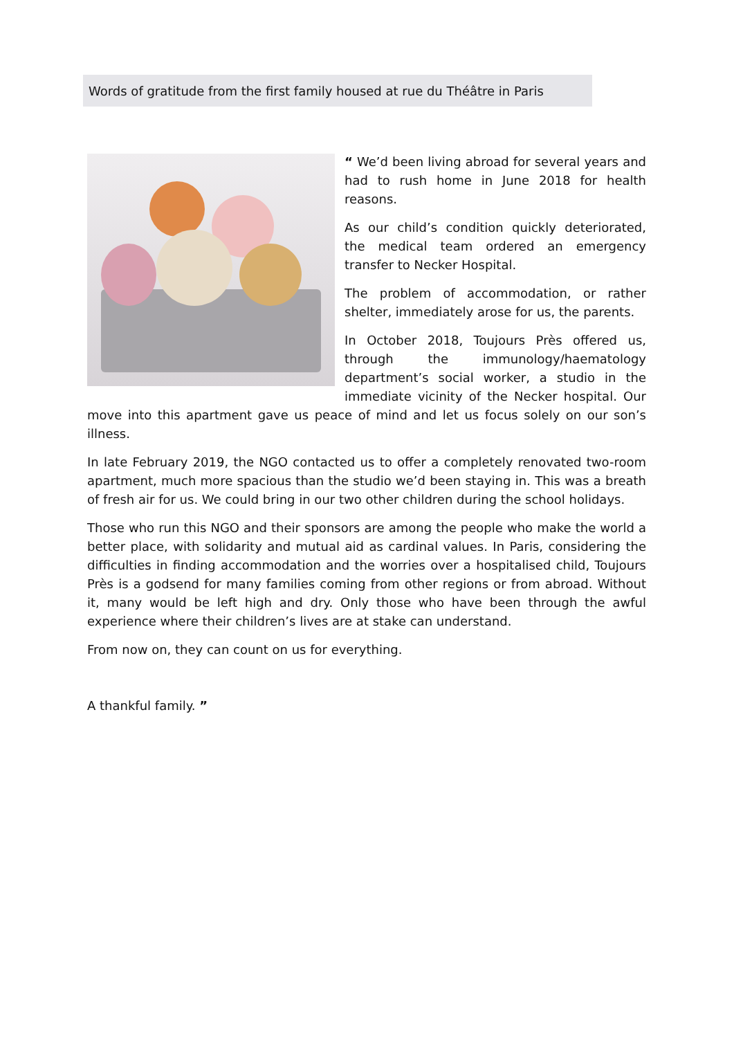Words of gratitude from the first family housed at rue du Théâtre in Paris
“ We’d been living abroad for several years and had to rush home in June 2018 for health reasons.
As our child’s condition quickly deteriorated, the medical team ordered an emergency transfer to Necker Hospital.
The problem of accommodation, or rather shelter, immediately arose for us, the parents.
In October 2018, Toujours Près offered us, through the immunology/haematology department’s social worker, a studio in the immediate vicinity of the Necker hospital. Our move into this apartment gave us peace of mind and let us focus solely on our son’s illness.
In late February 2019, the NGO contacted us to offer a completely renovated two-room apartment, much more spacious than the studio we’d been staying in. This was a breath of fresh air for us. We could bring in our two other children during the school holidays.
Those who run this NGO and their sponsors are among the people who make the world a better place, with solidarity and mutual aid as cardinal values. In Paris, considering the difficulties in finding accommodation and the worries over a hospitalised child, Toujours Près is a godsend for many families coming from other regions or from abroad. Without it, many would be left high and dry. Only those who have been through the awful experience where their children’s lives are at stake can understand.
From now on, they can count on us for everything.
A thankful family. ”